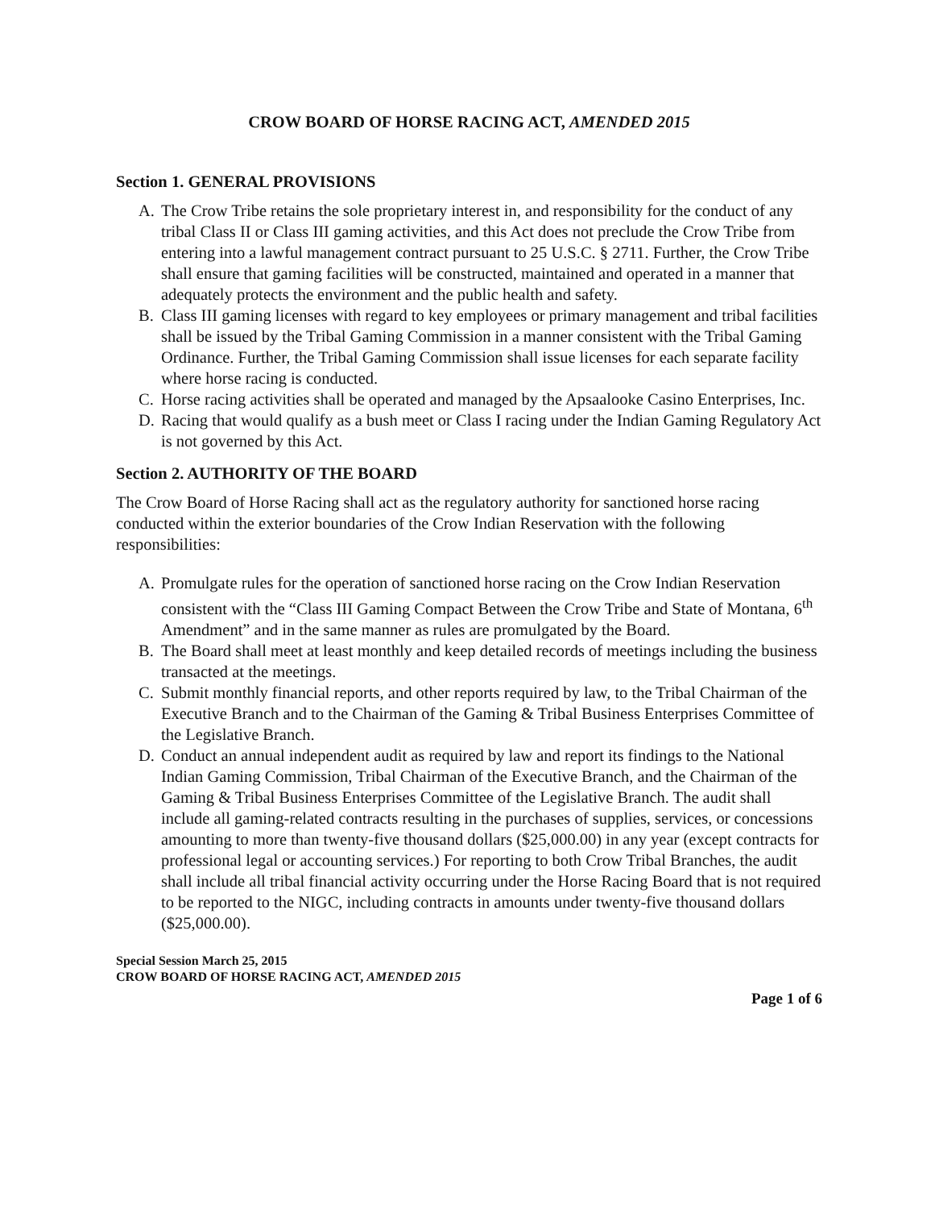CROW BOARD OF HORSE RACING ACT, AMENDED 2015
Section 1. GENERAL PROVISIONS
A. The Crow Tribe retains the sole proprietary interest in, and responsibility for the conduct of any tribal Class II or Class III gaming activities, and this Act does not preclude the Crow Tribe from entering into a lawful management contract pursuant to 25 U.S.C. § 2711. Further, the Crow Tribe shall ensure that gaming facilities will be constructed, maintained and operated in a manner that adequately protects the environment and the public health and safety.
B. Class III gaming licenses with regard to key employees or primary management and tribal facilities shall be issued by the Tribal Gaming Commission in a manner consistent with the Tribal Gaming Ordinance. Further, the Tribal Gaming Commission shall issue licenses for each separate facility where horse racing is conducted.
C. Horse racing activities shall be operated and managed by the Apsaalooke Casino Enterprises, Inc.
D. Racing that would qualify as a bush meet or Class I racing under the Indian Gaming Regulatory Act is not governed by this Act.
Section 2. AUTHORITY OF THE BOARD
The Crow Board of Horse Racing shall act as the regulatory authority for sanctioned horse racing conducted within the exterior boundaries of the Crow Indian Reservation with the following responsibilities:
A. Promulgate rules for the operation of sanctioned horse racing on the Crow Indian Reservation consistent with the “Class III Gaming Compact Between the Crow Tribe and State of Montana, 6<sup>th</sup> Amendment” and in the same manner as rules are promulgated by the Board.
B. The Board shall meet at least monthly and keep detailed records of meetings including the business transacted at the meetings.
C. Submit monthly financial reports, and other reports required by law, to the Tribal Chairman of the Executive Branch and to the Chairman of the Gaming & Tribal Business Enterprises Committee of the Legislative Branch.
D. Conduct an annual independent audit as required by law and report its findings to the National Indian Gaming Commission, Tribal Chairman of the Executive Branch, and the Chairman of the Gaming & Tribal Business Enterprises Committee of the Legislative Branch. The audit shall include all gaming-related contracts resulting in the purchases of supplies, services, or concessions amounting to more than twenty-five thousand dollars ($25,000.00) in any year (except contracts for professional legal or accounting services.) For reporting to both Crow Tribal Branches, the audit shall include all tribal financial activity occurring under the Horse Racing Board that is not required to be reported to the NIGC, including contracts in amounts under twenty-five thousand dollars ($25,000.00).
Special Session March 25, 2015
CROW BOARD OF HORSE RACING ACT, AMENDED 2015
Page 1 of 6